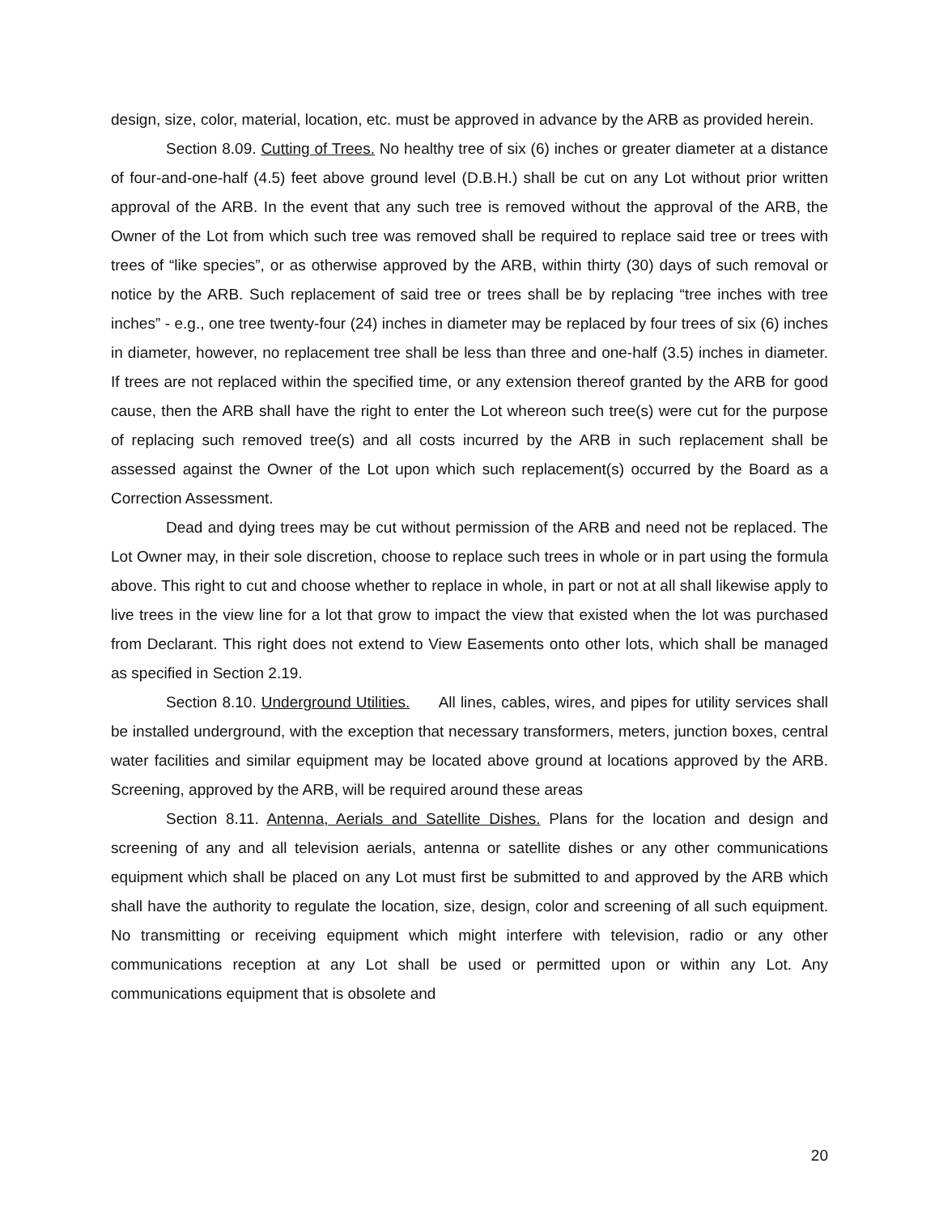design, size, color, material, location, etc. must be approved in advance by the ARB as provided herein.
Section 8.09. Cutting of Trees. No healthy tree of six (6) inches or greater diameter at a distance of four-and-one-half (4.5) feet above ground level (D.B.H.) shall be cut on any Lot without prior written approval of the ARB. In the event that any such tree is removed without the approval of the ARB, the Owner of the Lot from which such tree was removed shall be required to replace said tree or trees with trees of “like species”, or as otherwise approved by the ARB, within thirty (30) days of such removal or notice by the ARB. Such replacement of said tree or trees shall be by replacing “tree inches with tree inches” - e.g., one tree twenty-four (24) inches in diameter may be replaced by four trees of six (6) inches in diameter, however, no replacement tree shall be less than three and one-half (3.5) inches in diameter. If trees are not replaced within the specified time, or any extension thereof granted by the ARB for good cause, then the ARB shall have the right to enter the Lot whereon such tree(s) were cut for the purpose of replacing such removed tree(s) and all costs incurred by the ARB in such replacement shall be assessed against the Owner of the Lot upon which such replacement(s) occurred by the Board as a Correction Assessment.
Dead and dying trees may be cut without permission of the ARB and need not be replaced. The Lot Owner may, in their sole discretion, choose to replace such trees in whole or in part using the formula above. This right to cut and choose whether to replace in whole, in part or not at all shall likewise apply to live trees in the view line for a lot that grow to impact the view that existed when the lot was purchased from Declarant. This right does not extend to View Easements onto other lots, which shall be managed as specified in Section 2.19.
Section 8.10. Underground Utilities. All lines, cables, wires, and pipes for utility services shall be installed underground, with the exception that necessary transformers, meters, junction boxes, central water facilities and similar equipment may be located above ground at locations approved by the ARB. Screening, approved by the ARB, will be required around these areas
Section 8.11. Antenna, Aerials and Satellite Dishes. Plans for the location and design and screening of any and all television aerials, antenna or satellite dishes or any other communications equipment which shall be placed on any Lot must first be submitted to and approved by the ARB which shall have the authority to regulate the location, size, design, color and screening of all such equipment. No transmitting or receiving equipment which might interfere with television, radio or any other communications reception at any Lot shall be used or permitted upon or within any Lot. Any communications equipment that is obsolete and
20